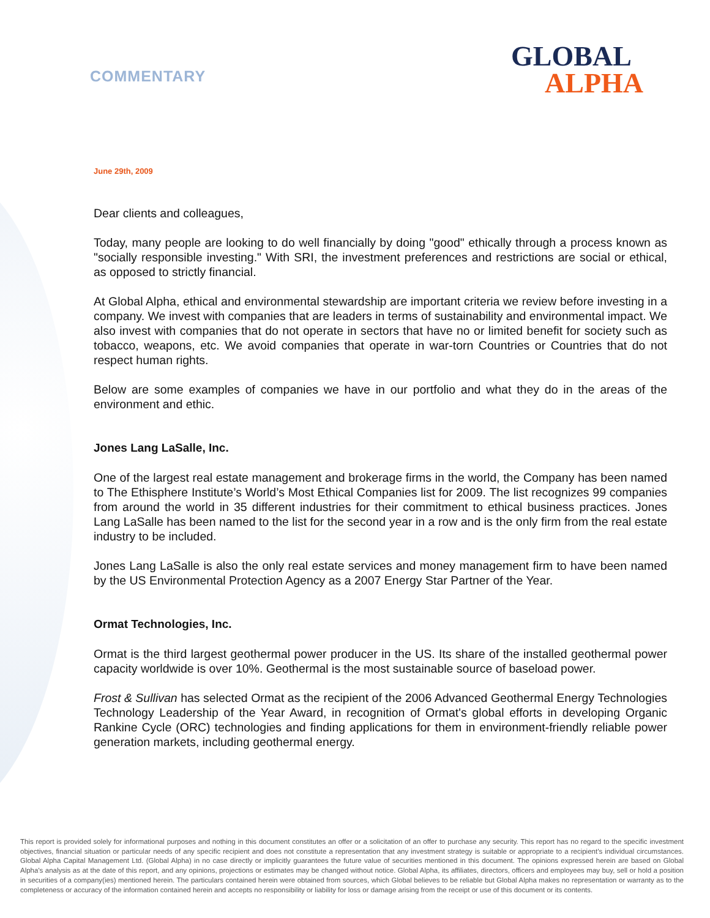COMMENTARY
GLOBAL
ALPHA
June 29th, 2009
Dear clients and colleagues,
Today, many people are looking to do well financially by doing "good" ethically through a process known as "socially responsible investing." With SRI, the investment preferences and restrictions are social or ethical, as opposed to strictly financial.
At Global Alpha, ethical and environmental stewardship are important criteria we review before investing in a company. We invest with companies that are leaders in terms of sustainability and environmental impact. We also invest with companies that do not operate in sectors that have no or limited benefit for society such as tobacco, weapons, etc. We avoid companies that operate in war-torn Countries or Countries that do not respect human rights.
Below are some examples of companies we have in our portfolio and what they do in the areas of the environment and ethic.
Jones Lang LaSalle, Inc.
One of the largest real estate management and brokerage firms in the world, the Company has been named to The Ethisphere Institute’s World’s Most Ethical Companies list for 2009. The list recognizes 99 companies from around the world in 35 different industries for their commitment to ethical business practices. Jones Lang LaSalle has been named to the list for the second year in a row and is the only firm from the real estate industry to be included.
Jones Lang LaSalle is also the only real estate services and money management firm to have been named by the US Environmental Protection Agency as a 2007 Energy Star Partner of the Year.
Ormat Technologies, Inc.
Ormat is the third largest geothermal power producer in the US. Its share of the installed geothermal power capacity worldwide is over 10%. Geothermal is the most sustainable source of baseload power.
Frost & Sullivan has selected Ormat as the recipient of the 2006 Advanced Geothermal Energy Technologies Technology Leadership of the Year Award, in recognition of Ormat's global efforts in developing Organic Rankine Cycle (ORC) technologies and finding applications for them in environment-friendly reliable power generation markets, including geothermal energy.
This report is provided solely for informational purposes and nothing in this document constitutes an offer or a solicitation of an offer to purchase any security. This report has no regard to the specific investment objectives, financial situation or particular needs of any specific recipient and does not constitute a representation that any investment strategy is suitable or appropriate to a recipient’s individual circumstances. Global Alpha Capital Management Ltd. (Global Alpha) in no case directly or implicitly guarantees the future value of securities mentioned in this document. The opinions expressed herein are based on Global Alpha's analysis as at the date of this report, and any opinions, projections or estimates may be changed without notice. Global Alpha, its affiliates, directors, officers and employees may buy, sell or hold a position in securities of a company(ies) mentioned herein. The particulars contained herein were obtained from sources, which Global believes to be reliable but Global Alpha makes no representation or warranty as to the completeness or accuracy of the information contained herein and accepts no responsibility or liability for loss or damage arising from the receipt or use of this document or its contents.